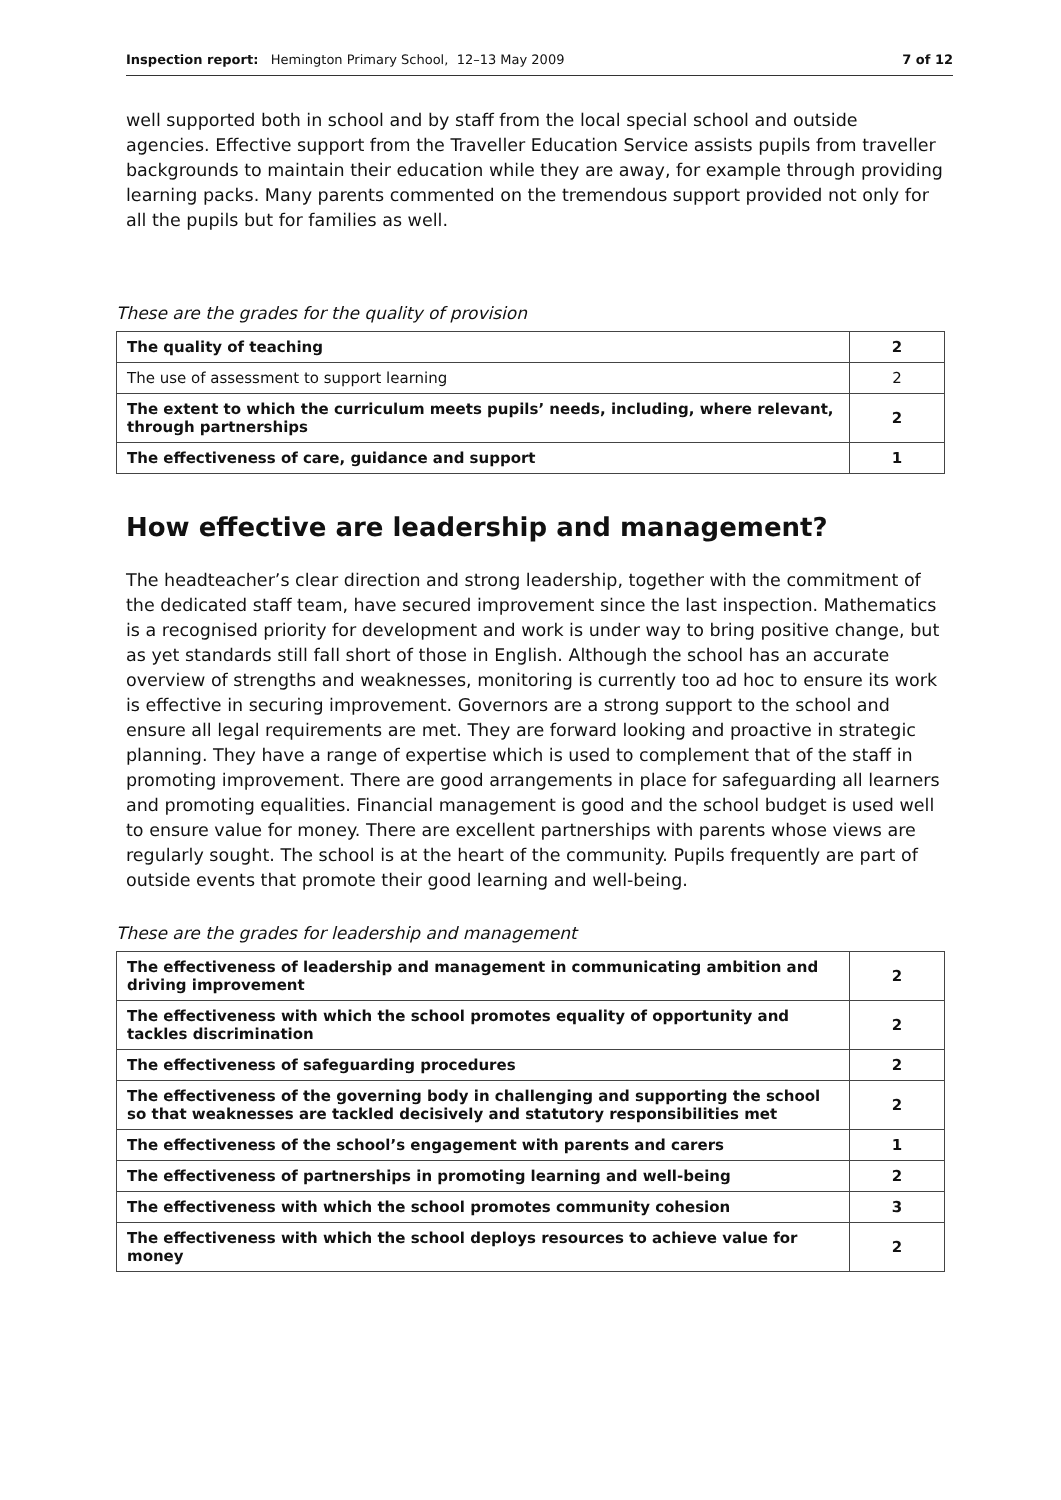Inspection report: Hemington Primary School, 12–13 May 2009 7 of 12
well supported both in school and by staff from the local special school and outside agencies. Effective support from the Traveller Education Service assists pupils from traveller backgrounds to maintain their education while they are away, for example through providing learning packs. Many parents commented on the tremendous support provided not only for all the pupils but for families as well.
These are the grades for the quality of provision
| The quality of teaching | 2 |
| The use of assessment to support learning | 2 |
| The extent to which the curriculum meets pupils’ needs, including, where relevant, through partnerships | 2 |
| The effectiveness of care, guidance and support | 1 |
How effective are leadership and management?
The headteacher’s clear direction and strong leadership, together with the commitment of the dedicated staff team, have secured improvement since the last inspection. Mathematics is a recognised priority for development and work is under way to bring positive change, but as yet standards still fall short of those in English. Although the school has an accurate overview of strengths and weaknesses, monitoring is currently too ad hoc to ensure its work is effective in securing improvement. Governors are a strong support to the school and ensure all legal requirements are met. They are forward looking and proactive in strategic planning. They have a range of expertise which is used to complement that of the staff in promoting improvement. There are good arrangements in place for safeguarding all learners and promoting equalities. Financial management is good and the school budget is used well to ensure value for money. There are excellent partnerships with parents whose views are regularly sought. The school is at the heart of the community. Pupils frequently are part of outside events that promote their good learning and well-being.
These are the grades for leadership and management
| The effectiveness of leadership and management in communicating ambition and driving improvement | 2 |
| The effectiveness with which the school promotes equality of opportunity and tackles discrimination | 2 |
| The effectiveness of safeguarding procedures | 2 |
| The effectiveness of the governing body in challenging and supporting the school so that weaknesses are tackled decisively and statutory responsibilities met | 2 |
| The effectiveness of the school’s engagement with parents and carers | 1 |
| The effectiveness of partnerships in promoting learning and well-being | 2 |
| The effectiveness with which the school promotes community cohesion | 3 |
| The effectiveness with which the school deploys resources to achieve value for money | 2 |